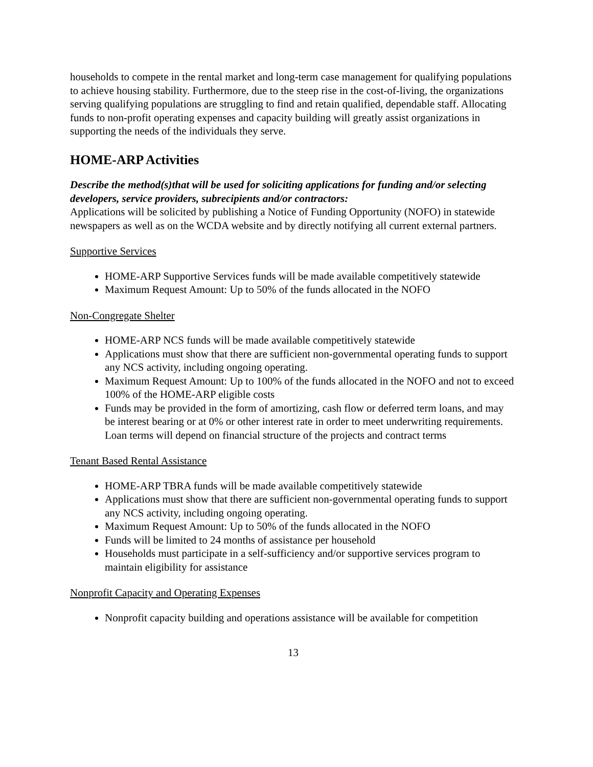households to compete in the rental market and long-term case management for qualifying populations to achieve housing stability. Furthermore, due to the steep rise in the cost-of-living, the organizations serving qualifying populations are struggling to find and retain qualified, dependable staff. Allocating funds to non-profit operating expenses and capacity building will greatly assist organizations in supporting the needs of the individuals they serve.
HOME-ARP Activities
Describe the method(s)that will be used for soliciting applications for funding and/or selecting developers, service providers, subrecipients and/or contractors:
Applications will be solicited by publishing a Notice of Funding Opportunity (NOFO) in statewide newspapers as well as on the WCDA website and by directly notifying all current external partners.
Supportive Services
HOME-ARP Supportive Services funds will be made available competitively statewide
Maximum Request Amount: Up to 50% of the funds allocated in the NOFO
Non-Congregate Shelter
HOME-ARP NCS funds will be made available competitively statewide
Applications must show that there are sufficient non-governmental operating funds to support any NCS activity, including ongoing operating.
Maximum Request Amount: Up to 100% of the funds allocated in the NOFO and not to exceed 100% of the HOME-ARP eligible costs
Funds may be provided in the form of amortizing, cash flow or deferred term loans, and may be interest bearing or at 0% or other interest rate in order to meet underwriting requirements. Loan terms will depend on financial structure of the projects and contract terms
Tenant Based Rental Assistance
HOME-ARP TBRA funds will be made available competitively statewide
Applications must show that there are sufficient non-governmental operating funds to support any NCS activity, including ongoing operating.
Maximum Request Amount: Up to 50% of the funds allocated in the NOFO
Funds will be limited to 24 months of assistance per household
Households must participate in a self-sufficiency and/or supportive services program to maintain eligibility for assistance
Nonprofit Capacity and Operating Expenses
Nonprofit capacity building and operations assistance will be available for competition
13